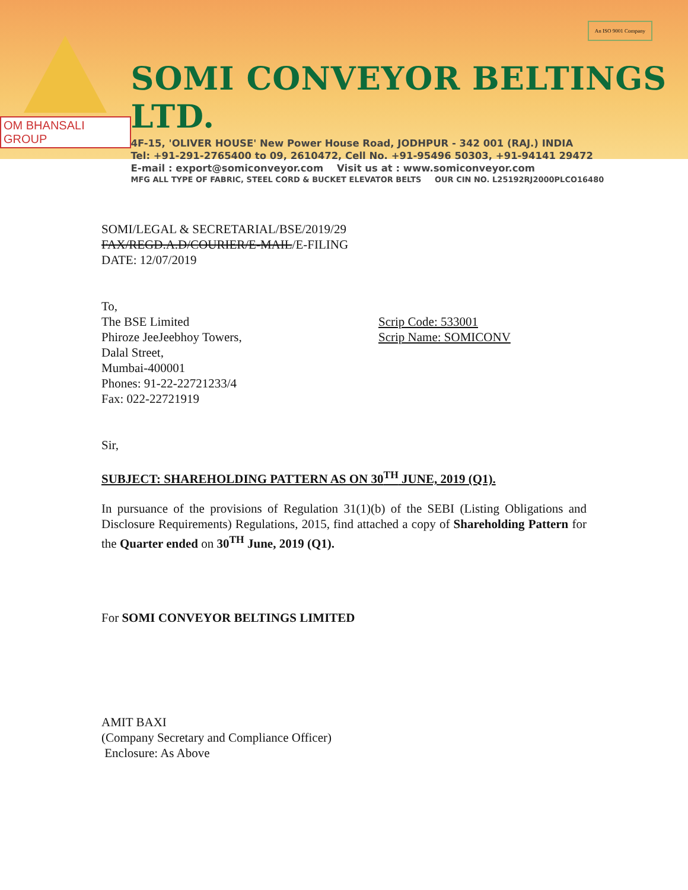OM BHANSALI GROUP
SOMI CONVEYOR BELTINGS LTD.
4F-15, 'OLIVER HOUSE' New Power House Road, JODHPUR - 342 001 (RAJ.) INDIA
Tel: +91-291-2765400 to 09, 2610472, Cell No. +91-95496 50303, +91-94141 29472
E-mail : export@somiconveyor.com Visit us at : www.somiconveyor.com
MFG ALL TYPE OF FABRIC, STEEL CORD & BUCKET ELEVATOR BELTS OUR CIN NO. L25192RJ2000PLCO16480
An ISO 9001 Company
SOMI/LEGAL & SECRETARIAL/BSE/2019/29
FAX/REGD.A.D/COURIER/E-MAIL/E-FILING
DATE: 12/07/2019
To,
The BSE Limited
Phiroze JeeJeebhoy Towers,
Dalal Street,
Mumbai-400001
Phones: 91-22-22721233/4
Fax: 022-22721919
Scrip Code: 533001
Scrip Name: SOMICONV
Sir,
SUBJECT: SHAREHOLDING PATTERN AS ON 30<sup>TH</sup> JUNE, 2019 (Q1).
In pursuance of the provisions of Regulation 31(1)(b) of the SEBI (Listing Obligations and Disclosure Requirements) Regulations, 2015, find attached a copy of Shareholding Pattern for the Quarter ended on 30<sup>TH</sup> June, 2019 (Q1).
For SOMI CONVEYOR BELTINGS LIMITED
AMIT BAXI
(Company Secretary and Compliance Officer)
Enclosure: As Above